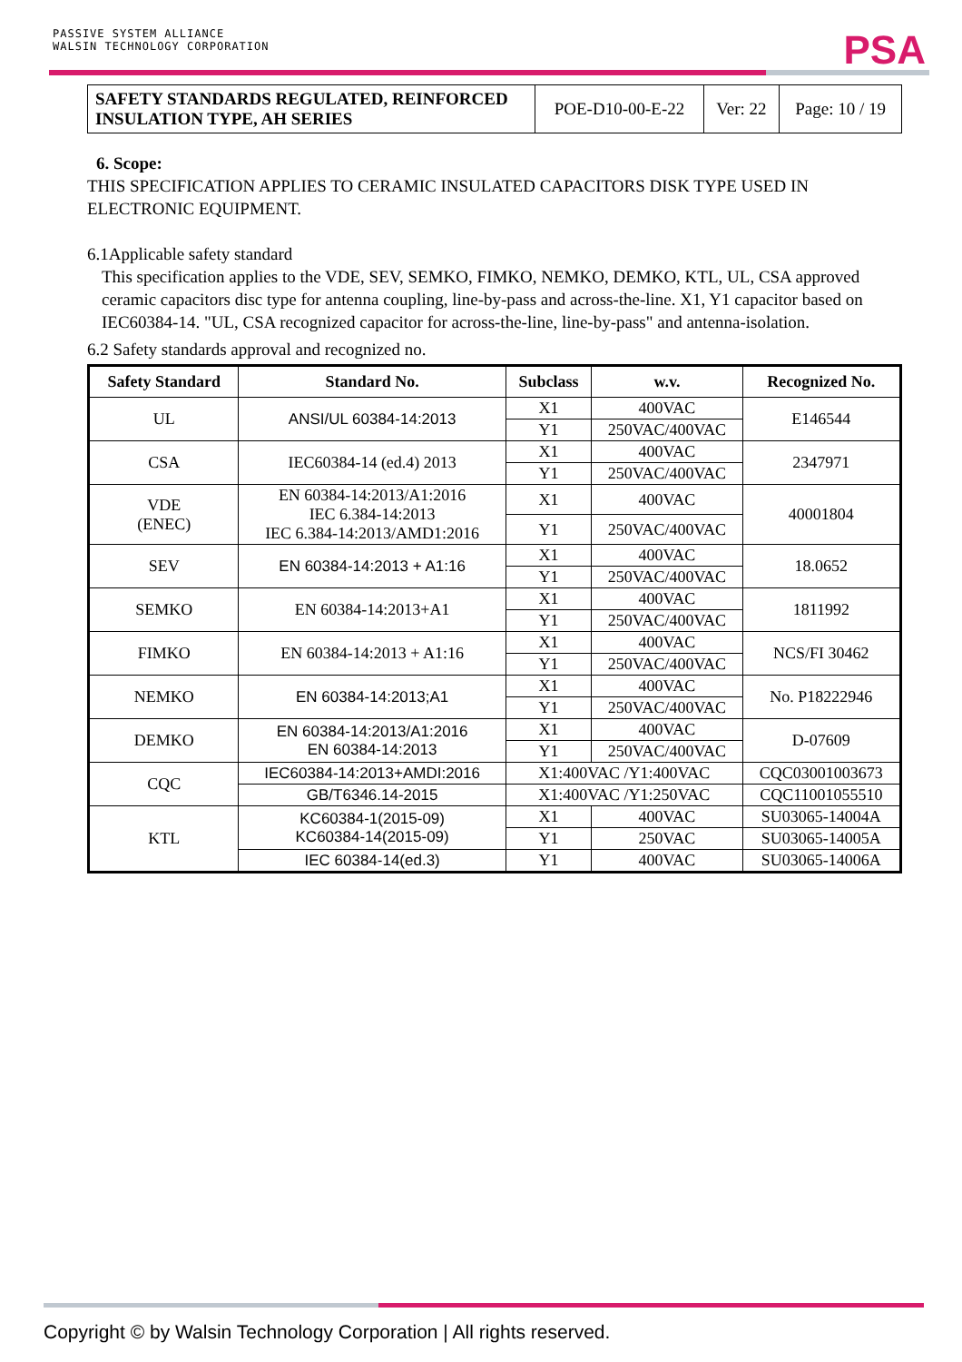PASSIVE SYSTEM ALLIANCE
WALSIN TECHNOLOGY CORPORATION
PSA
| SAFETY STANDARDS REGULATED, REINFORCED INSULATION TYPE, AH SERIES | POE-D10-00-E-22 | Ver: 22 | Page: 10 / 19 |
6. Scope:
THIS SPECIFICATION APPLIES TO CERAMIC INSULATED CAPACITORS DISK TYPE USED IN ELECTRONIC EQUIPMENT.
6.1Applicable safety standard
This specification applies to the VDE, SEV, SEMKO, FIMKO, NEMKO, DEMKO, KTL, UL, CSA approved ceramic capacitors disc type for antenna coupling, line-by-pass and across-the-line. X1, Y1 capacitor based on IEC60384-14. "UL, CSA recognized capacitor for across-the-line, line-by-pass" and antenna-isolation.
6.2 Safety standards approval and recognized no.
| Safety Standard | Standard No. | Subclass | w.v. | Recognized No. |
| --- | --- | --- | --- | --- |
| UL | ANSI/UL 60384-14:2013 | X1 | 400VAC | E146544 |
| | | Y1 | 250VAC/400VAC | |
| CSA | IEC60384-14 (ed.4) 2013 | X1 | 400VAC | 2347971 |
| | | Y1 | 250VAC/400VAC | |
| VDE (ENEC) | EN 60384-14:2013/A1:2016 IEC 6.384-14:2013 IEC 6.384-14:2013/AMD1:2016 | X1 | 400VAC | 40001804 |
| | | Y1 | 250VAC/400VAC | |
| SEV | EN 60384-14:2013 + A1:16 | X1 | 400VAC | 18.0652 |
| | | Y1 | 250VAC/400VAC | |
| SEMKO | EN 60384-14:2013+A1 | X1 | 400VAC | 1811992 |
| | | Y1 | 250VAC/400VAC | |
| FIMKO | EN 60384-14:2013 + A1:16 | X1 | 400VAC | NCS/FI 30462 |
| | | Y1 | 250VAC/400VAC | |
| NEMKO | EN 60384-14:2013;A1 | X1 | 400VAC | No. P18222946 |
| | | Y1 | 250VAC/400VAC | |
| DEMKO | EN 60384-14:2013/A1:2016 EN 60384-14:2013 | X1 | 400VAC | D-07609 |
| | | Y1 | 250VAC/400VAC | |
| CQC | IEC60384-14:2013+AMDI:2016 | X1:400VAC /Y1:400VAC | | CQC03001003673 |
| | GB/T6346.14-2015 | X1:400VAC /Y1:250VAC | | CQC11001055510 |
| KTL | KC60384-1(2015-09) KC60384-14(2015-09) | X1 | 400VAC | SU03065-14004A |
| | | Y1 | 250VAC | SU03065-14005A |
| | IEC 60384-14(ed.3) | Y1 | 400VAC | SU03065-14006A |
Copyright © by Walsin Technology Corporation | All rights reserved.